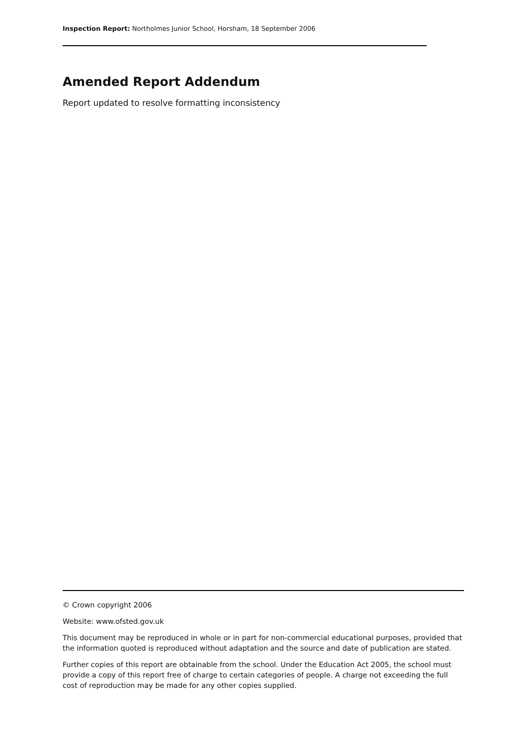Inspection Report: Northolmes Junior School, Horsham, 18 September 2006
Amended Report Addendum
Report updated to resolve formatting inconsistency
© Crown copyright 2006
Website: www.ofsted.gov.uk
This document may be reproduced in whole or in part for non-commercial educational purposes, provided that the information quoted is reproduced without adaptation and the source and date of publication are stated.
Further copies of this report are obtainable from the school. Under the Education Act 2005, the school must provide a copy of this report free of charge to certain categories of people. A charge not exceeding the full cost of reproduction may be made for any other copies supplied.